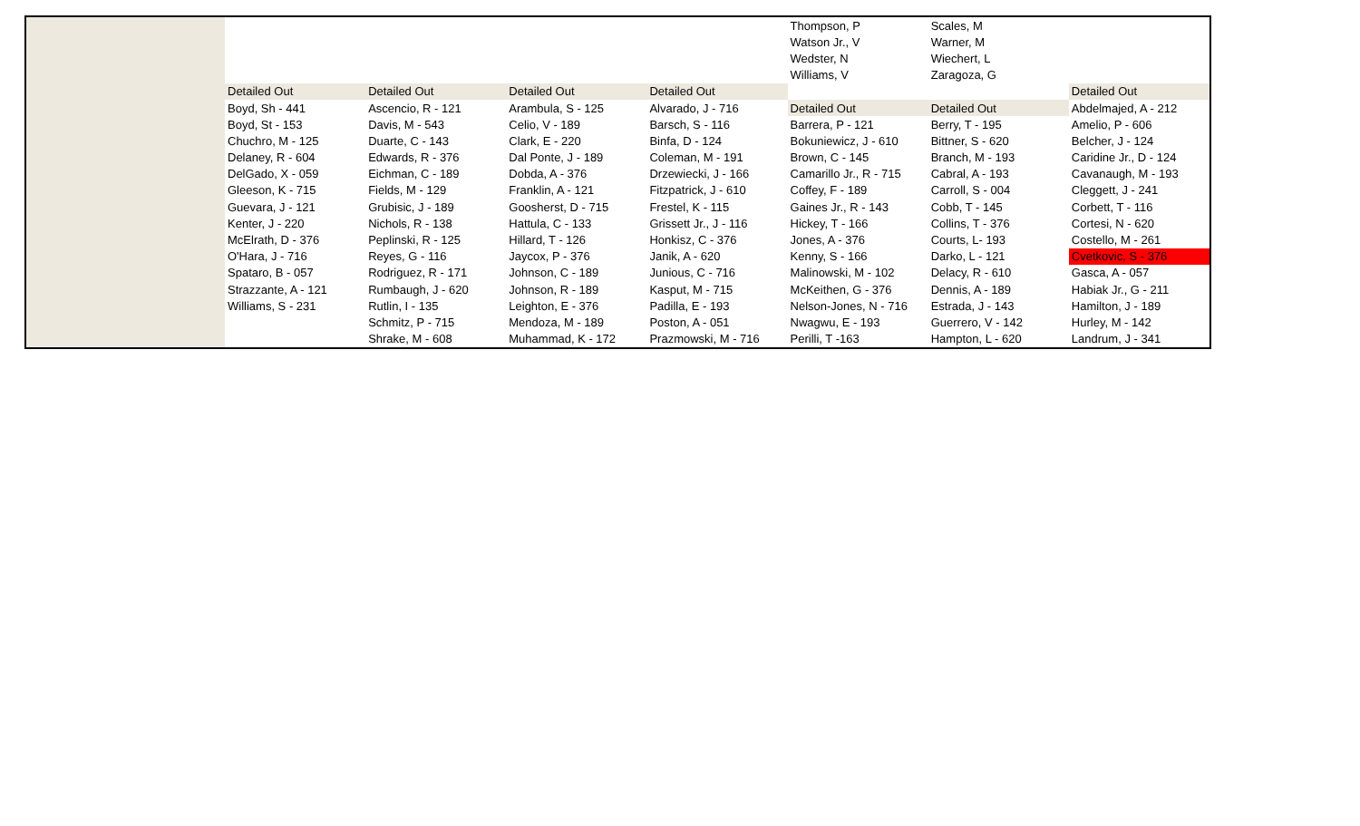| | | | | Thompson, P | Scales, M | |
| | | | | Watson Jr., V | Warner, M | |
| | | | | Wedster, N | Wiechert, L | |
| | | | | Williams, V | Zaragoza, G | |
| Detailed Out | Detailed Out | Detailed Out | Detailed Out | | | Detailed Out |
| Boyd, Sh - 441 | Ascencio, R - 121 | Arambula, S - 125 | Alvarado, J - 716 | Detailed Out | Detailed Out | Abdelmajed, A - 212 |
| Boyd, St - 153 | Davis, M - 543 | Celio, V - 189 | Barsch, S - 116 | Barrera, P - 121 | Berry, T - 195 | Amelio, P - 606 |
| Chuchro, M - 125 | Duarte, C - 143 | Clark, E - 220 | Binfa, D - 124 | Bokuniewicz, J - 610 | Bittner, S - 620 | Belcher, J - 124 |
| Delaney, R - 604 | Edwards, R - 376 | Dal Ponte, J - 189 | Coleman, M - 191 | Brown, C - 145 | Branch, M - 193 | Caridine Jr., D - 124 |
| DelGado, X - 059 | Eichman, C - 189 | Dobda, A - 376 | Drzewiecki, J - 166 | Camarillo Jr., R - 715 | Cabral, A - 193 | Cavanaugh, M - 193 |
| Gleeson, K - 715 | Fields, M - 129 | Franklin, A - 121 | Fitzpatrick, J - 610 | Coffey, F - 189 | Carroll, S - 004 | Cleggett, J - 241 |
| Guevara, J - 121 | Grubisic, J - 189 | Goosherst, D - 715 | Frestel, K - 115 | Gaines Jr., R - 143 | Cobb, T - 145 | Corbett, T - 116 |
| Kenter, J - 220 | Nichols, R - 138 | Hattula, C - 133 | Grissett Jr., J - 116 | Hickey, T - 166 | Collins, T - 376 | Cortesi, N - 620 |
| McElrath, D - 376 | Peplinski, R - 125 | Hillard, T - 126 | Honkisz, C - 376 | Jones, A - 376 | Courts, L- 193 | Costello, M - 261 |
| O'Hara, J - 716 | Reyes, G - 116 | Jaycox, P - 376 | Janik, A - 620 | Kenny, S - 166 | Darko, L - 121 | Cvetkovic, S - 376 |
| Spataro, B - 057 | Rodriguez, R - 171 | Johnson, C - 189 | Junious, C - 716 | Malinowski, M - 102 | Delacy, R - 610 | Gasca, A - 057 |
| Strazzante, A - 121 | Rumbaugh, J - 620 | Johnson, R - 189 | Kasput, M - 715 | McKeithen, G - 376 | Dennis, A - 189 | Habiak Jr., G - 211 |
| Williams, S - 231 | Rutlin, I - 135 | Leighton, E - 376 | Padilla, E - 193 | Nelson-Jones, N - 716 | Estrada, J - 143 | Hamilton, J - 189 |
| | Schmitz, P - 715 | Mendoza, M - 189 | Poston, A - 051 | Nwagwu, E - 193 | Guerrero, V - 142 | Hurley, M - 142 |
| | Shrake, M - 608 | Muhammad, K - 172 | Prazmowski, M - 716 | Perilli, T -163 | Hampton, L - 620 | Landrum, J - 341 |